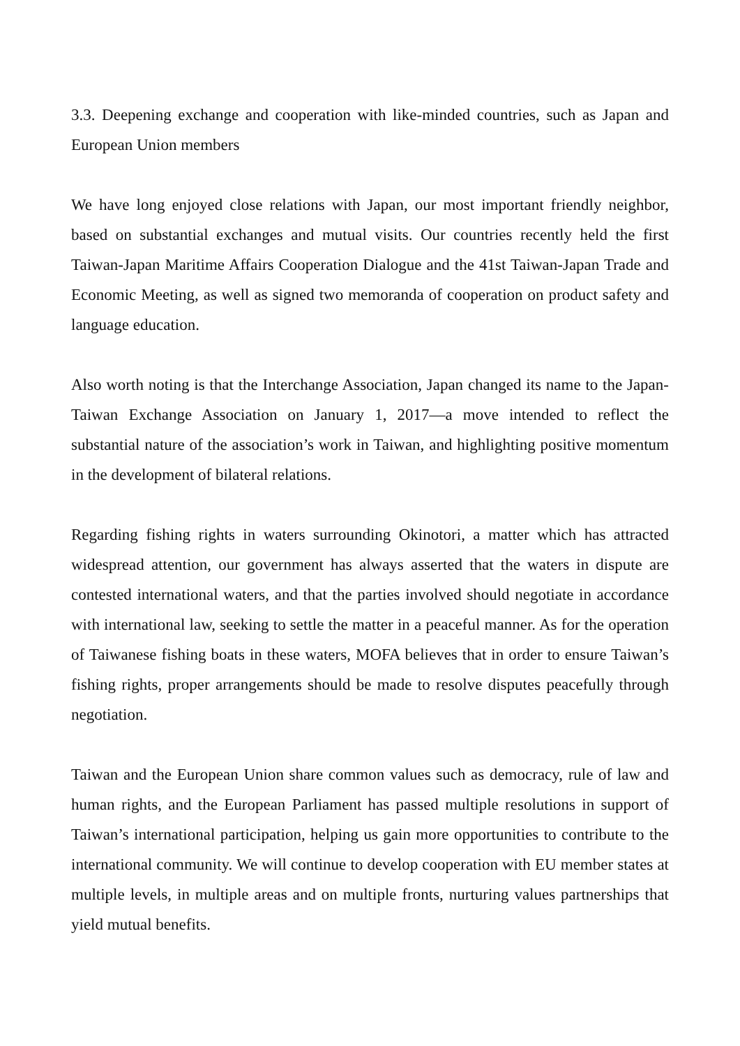3.3. Deepening exchange and cooperation with like-minded countries, such as Japan and European Union members
We have long enjoyed close relations with Japan, our most important friendly neighbor, based on substantial exchanges and mutual visits. Our countries recently held the first Taiwan-Japan Maritime Affairs Cooperation Dialogue and the 41st Taiwan-Japan Trade and Economic Meeting, as well as signed two memoranda of cooperation on product safety and language education.
Also worth noting is that the Interchange Association, Japan changed its name to the Japan-Taiwan Exchange Association on January 1, 2017—a move intended to reflect the substantial nature of the association’s work in Taiwan, and highlighting positive momentum in the development of bilateral relations.
Regarding fishing rights in waters surrounding Okinotori, a matter which has attracted widespread attention, our government has always asserted that the waters in dispute are contested international waters, and that the parties involved should negotiate in accordance with international law, seeking to settle the matter in a peaceful manner. As for the operation of Taiwanese fishing boats in these waters, MOFA believes that in order to ensure Taiwan’s fishing rights, proper arrangements should be made to resolve disputes peacefully through negotiation.
Taiwan and the European Union share common values such as democracy, rule of law and human rights, and the European Parliament has passed multiple resolutions in support of Taiwan’s international participation, helping us gain more opportunities to contribute to the international community. We will continue to develop cooperation with EU member states at multiple levels, in multiple areas and on multiple fronts, nurturing values partnerships that yield mutual benefits.